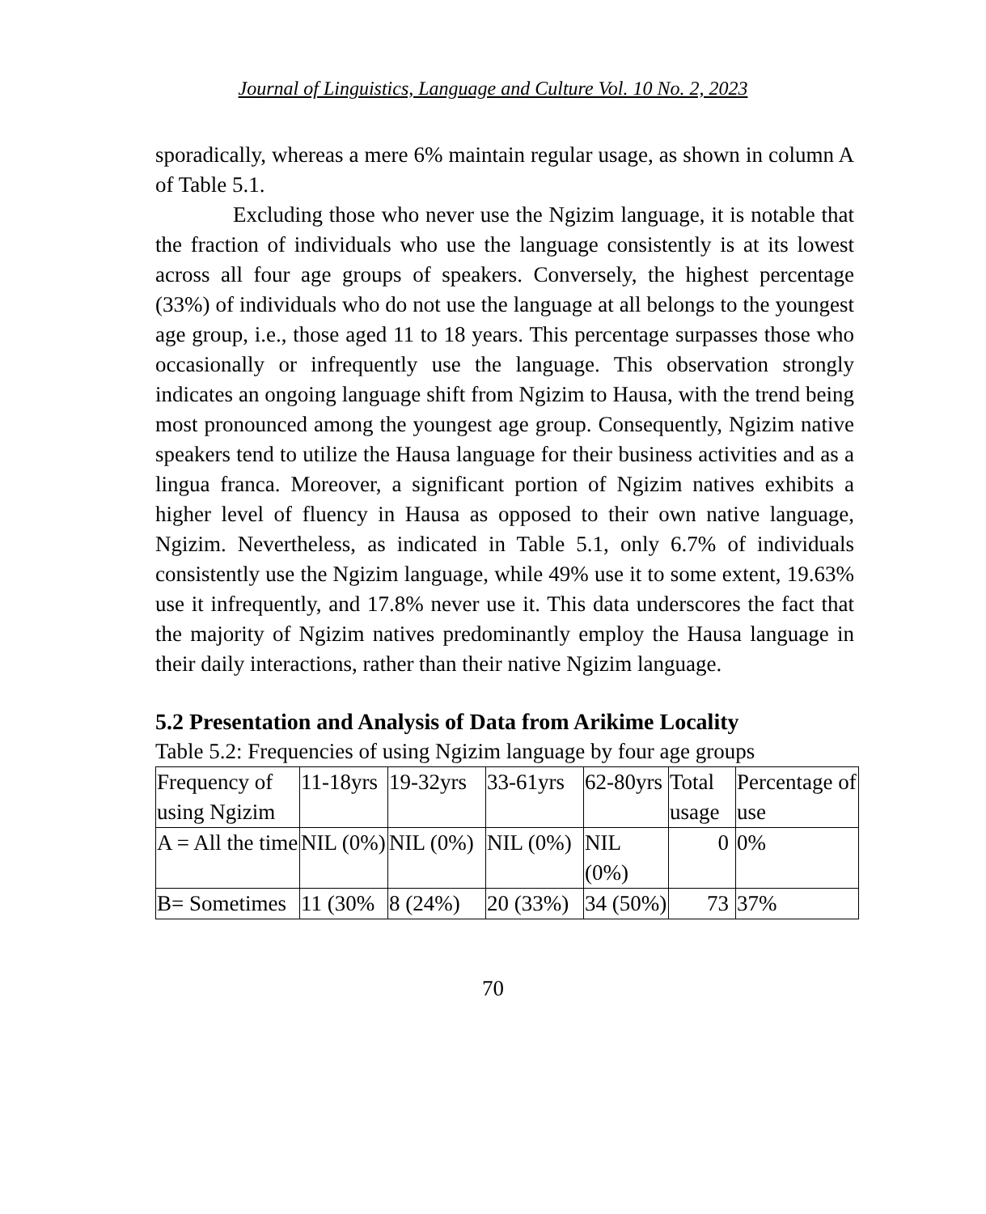Journal of Linguistics, Language and Culture Vol. 10 No. 2, 2023
sporadically, whereas a mere 6% maintain regular usage, as shown in column A of Table 5.1.
Excluding those who never use the Ngizim language, it is notable that the fraction of individuals who use the language consistently is at its lowest across all four age groups of speakers. Conversely, the highest percentage (33%) of individuals who do not use the language at all belongs to the youngest age group, i.e., those aged 11 to 18 years. This percentage surpasses those who occasionally or infrequently use the language. This observation strongly indicates an ongoing language shift from Ngizim to Hausa, with the trend being most pronounced among the youngest age group. Consequently, Ngizim native speakers tend to utilize the Hausa language for their business activities and as a lingua franca. Moreover, a significant portion of Ngizim natives exhibits a higher level of fluency in Hausa as opposed to their own native language, Ngizim. Nevertheless, as indicated in Table 5.1, only 6.7% of individuals consistently use the Ngizim language, while 49% use it to some extent, 19.63% use it infrequently, and 17.8% never use it. This data underscores the fact that the majority of Ngizim natives predominantly employ the Hausa language in their daily interactions, rather than their native Ngizim language.
5.2 Presentation and Analysis of Data from Arikime Locality
Table 5.2: Frequencies of using Ngizim language by four age groups
| Frequency of using Ngizim | 11-18yrs | 19-32yrs | 33-61yrs | 62-80yrs | Total usage | Percentage of use |
| A = All the time | NIL (0%) | NIL (0%) | NIL (0%) | NIL (0%) | 0 | 0% |
| B= Sometimes | 11 (30% | 8 (24%) | 20 (33%) | 34 (50%) | 73 | 37% |
70